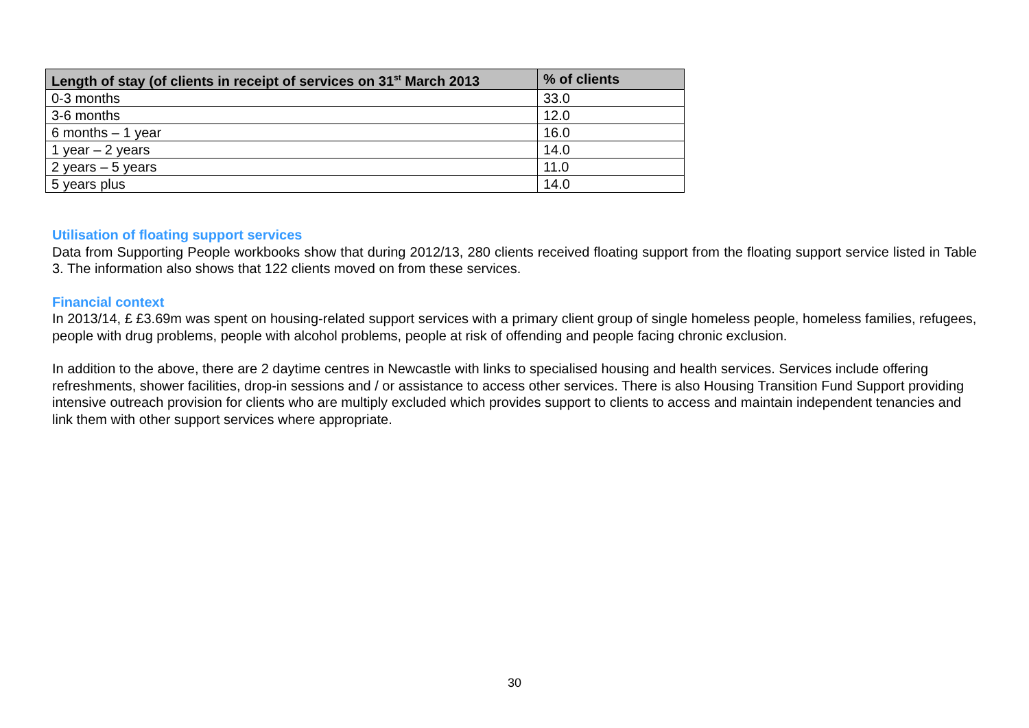| Length of stay (of clients in receipt of services on 31<sup>st</sup> March 2013 | % of clients |
| --- | --- |
| 0-3 months | 33.0 |
| 3-6 months | 12.0 |
| 6 months – 1 year | 16.0 |
| 1 year – 2 years | 14.0 |
| 2 years – 5 years | 11.0 |
| 5 years plus | 14.0 |
Utilisation of floating support services
Data from Supporting People workbooks show that during 2012/13, 280 clients received floating support from the floating support service listed in Table 3. The information also shows that 122 clients moved on from these services.
Financial context
In 2013/14, £ £3.69m was spent on housing-related support services with a primary client group of single homeless people, homeless families, refugees, people with drug problems, people with alcohol problems, people at risk of offending and people facing chronic exclusion.
In addition to the above, there are 2 daytime centres in Newcastle with links to specialised housing and health services. Services include offering refreshments, shower facilities, drop-in sessions and / or assistance to access other services. There is also Housing Transition Fund Support providing intensive outreach provision for clients who are multiply excluded which provides support to clients to access and maintain independent tenancies and link them with other support services where appropriate.
30